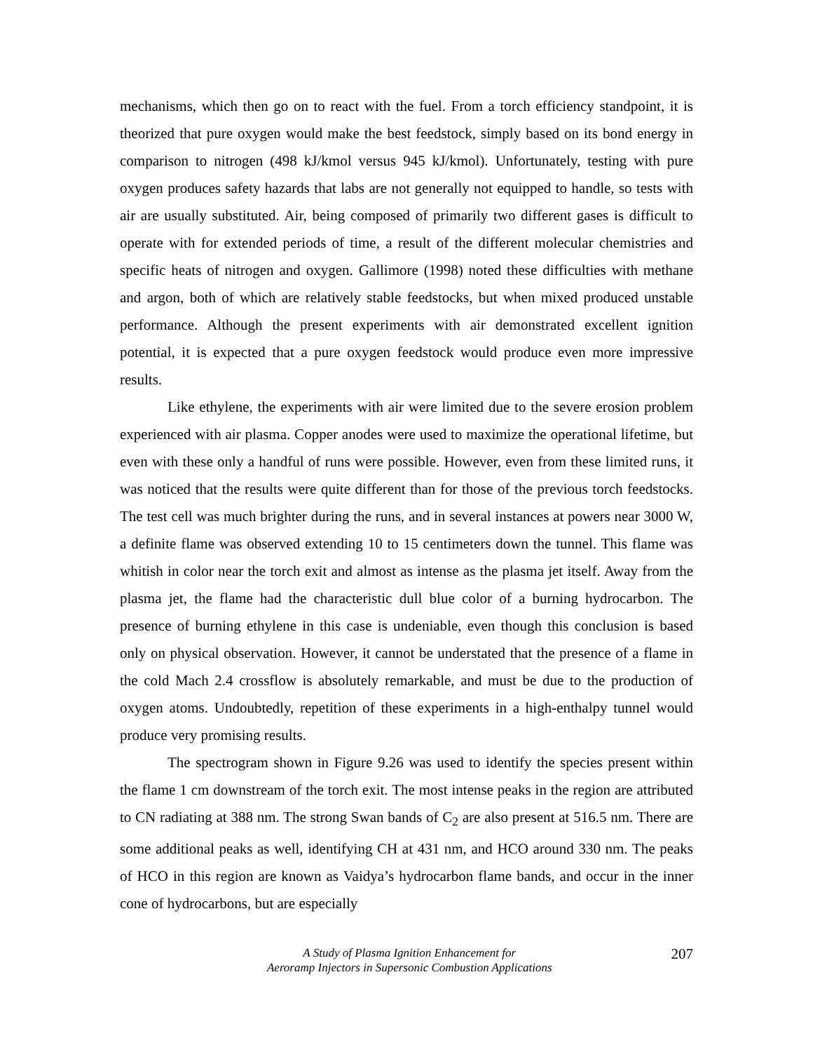mechanisms, which then go on to react with the fuel. From a torch efficiency standpoint, it is theorized that pure oxygen would make the best feedstock, simply based on its bond energy in comparison to nitrogen (498 kJ/kmol versus 945 kJ/kmol). Unfortunately, testing with pure oxygen produces safety hazards that labs are not generally not equipped to handle, so tests with air are usually substituted. Air, being composed of primarily two different gases is difficult to operate with for extended periods of time, a result of the different molecular chemistries and specific heats of nitrogen and oxygen. Gallimore (1998) noted these difficulties with methane and argon, both of which are relatively stable feedstocks, but when mixed produced unstable performance. Although the present experiments with air demonstrated excellent ignition potential, it is expected that a pure oxygen feedstock would produce even more impressive results.
Like ethylene, the experiments with air were limited due to the severe erosion problem experienced with air plasma. Copper anodes were used to maximize the operational lifetime, but even with these only a handful of runs were possible. However, even from these limited runs, it was noticed that the results were quite different than for those of the previous torch feedstocks. The test cell was much brighter during the runs, and in several instances at powers near 3000 W, a definite flame was observed extending 10 to 15 centimeters down the tunnel. This flame was whitish in color near the torch exit and almost as intense as the plasma jet itself. Away from the plasma jet, the flame had the characteristic dull blue color of a burning hydrocarbon. The presence of burning ethylene in this case is undeniable, even though this conclusion is based only on physical observation. However, it cannot be understated that the presence of a flame in the cold Mach 2.4 crossflow is absolutely remarkable, and must be due to the production of oxygen atoms. Undoubtedly, repetition of these experiments in a high-enthalpy tunnel would produce very promising results.
The spectrogram shown in Figure 9.26 was used to identify the species present within the flame 1 cm downstream of the torch exit. The most intense peaks in the region are attributed to CN radiating at 388 nm. The strong Swan bands of C<sub>2</sub> are also present at 516.5 nm. There are some additional peaks as well, identifying CH at 431 nm, and HCO around 330 nm. The peaks of HCO in this region are known as Vaidya’s hydrocarbon flame bands, and occur in the inner cone of hydrocarbons, but are especially
A Study of Plasma Ignition Enhancement for
Aeroramp Injectors in Supersonic Combustion Applications
207